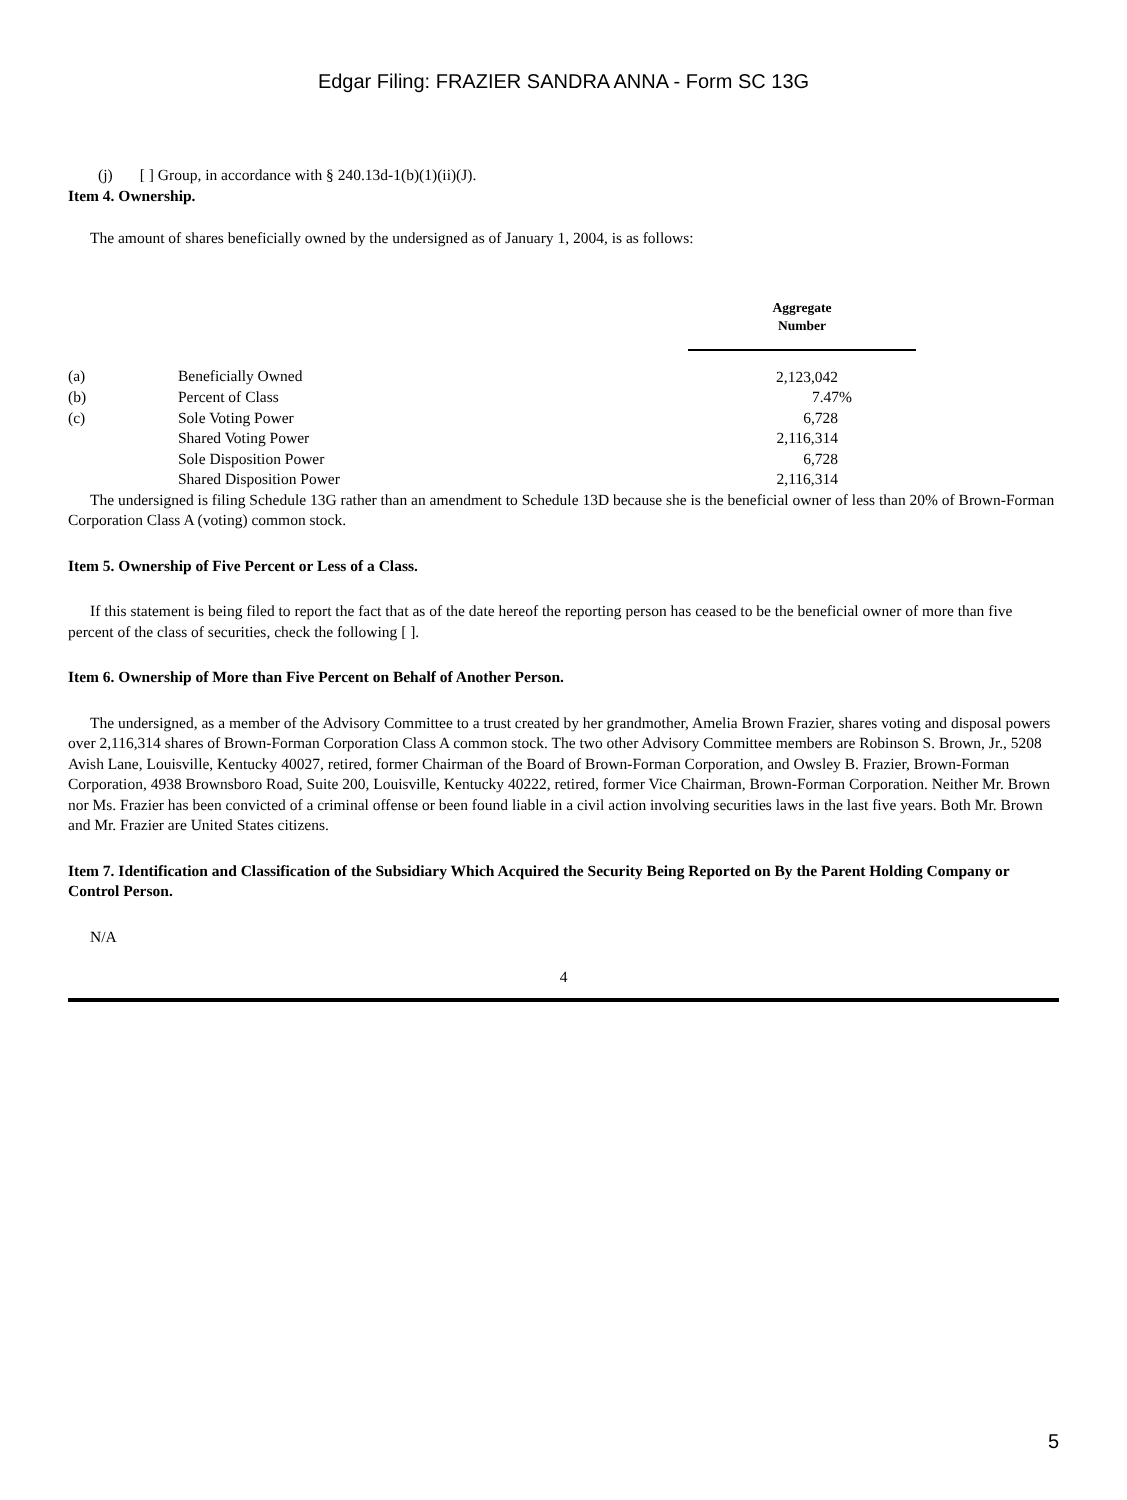Edgar Filing: FRAZIER SANDRA ANNA - Form SC 13G
(j) [ ] Group, in accordance with § 240.13d-1(b)(1)(ii)(J).
Item 4. Ownership.
The amount of shares beneficially owned by the undersigned as of January 1, 2004, is as follows:
| | | Aggregate Number | |
| (a) | Beneficially Owned | 2,123,042 | |
| (b) | Percent of Class | 7.47% | |
| (c) | Sole Voting Power | 6,728 | |
| | Shared Voting Power | 2,116,314 | |
| | Sole Disposition Power | 6,728 | |
| | Shared Disposition Power | 2,116,314 | |
The undersigned is filing Schedule 13G rather than an amendment to Schedule 13D because she is the beneficial owner of less than 20% of Brown-Forman Corporation Class A (voting) common stock.
Item 5. Ownership of Five Percent or Less of a Class.
If this statement is being filed to report the fact that as of the date hereof the reporting person has ceased to be the beneficial owner of more than five percent of the class of securities, check the following [ ].
Item 6. Ownership of More than Five Percent on Behalf of Another Person.
The undersigned, as a member of the Advisory Committee to a trust created by her grandmother, Amelia Brown Frazier, shares voting and disposal powers over 2,116,314 shares of Brown-Forman Corporation Class A common stock. The two other Advisory Committee members are Robinson S. Brown, Jr., 5208 Avish Lane, Louisville, Kentucky 40027, retired, former Chairman of the Board of Brown-Forman Corporation, and Owsley B. Frazier, Brown-Forman Corporation, 4938 Brownsboro Road, Suite 200, Louisville, Kentucky 40222, retired, former Vice Chairman, Brown-Forman Corporation. Neither Mr. Brown nor Ms. Frazier has been convicted of a criminal offense or been found liable in a civil action involving securities laws in the last five years. Both Mr. Brown and Mr. Frazier are United States citizens.
Item 7. Identification and Classification of the Subsidiary Which Acquired the Security Being Reported on By the Parent Holding Company or Control Person.
N/A
4
5